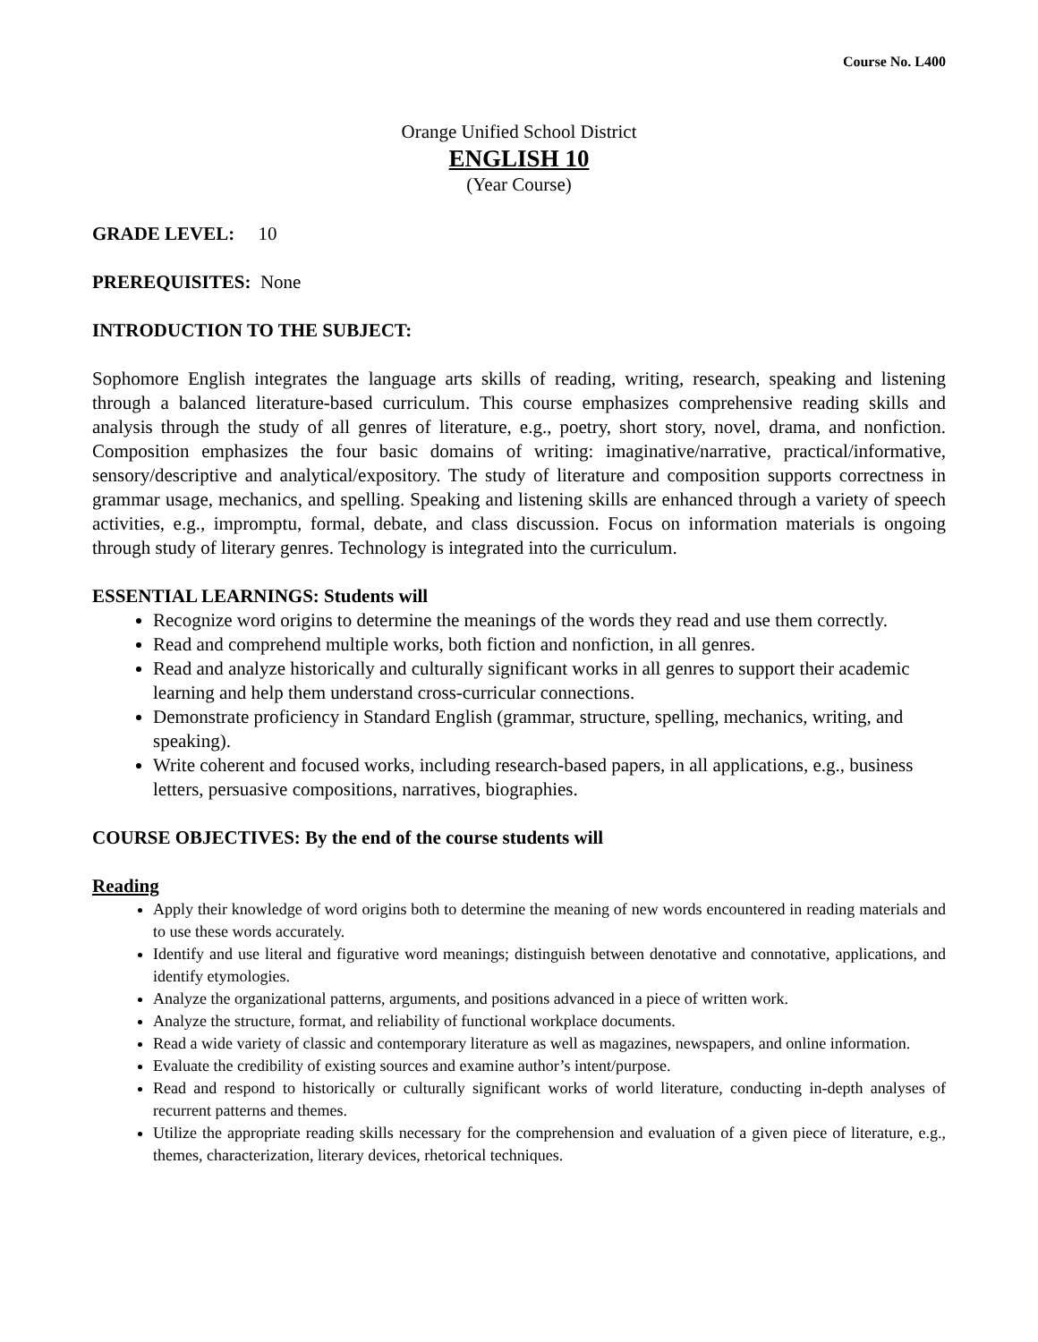Course No. L400
Orange Unified School District
ENGLISH 10
(Year Course)
GRADE LEVEL: 10
PREREQUISITES: None
INTRODUCTION TO THE SUBJECT:
Sophomore English integrates the language arts skills of reading, writing, research, speaking and listening through a balanced literature-based curriculum. This course emphasizes comprehensive reading skills and analysis through the study of all genres of literature, e.g., poetry, short story, novel, drama, and nonfiction. Composition emphasizes the four basic domains of writing: imaginative/narrative, practical/informative, sensory/descriptive and analytical/expository. The study of literature and composition supports correctness in grammar usage, mechanics, and spelling. Speaking and listening skills are enhanced through a variety of speech activities, e.g., impromptu, formal, debate, and class discussion. Focus on information materials is ongoing through study of literary genres. Technology is integrated into the curriculum.
ESSENTIAL LEARNINGS: Students will
Recognize word origins to determine the meanings of the words they read and use them correctly.
Read and comprehend multiple works, both fiction and nonfiction, in all genres.
Read and analyze historically and culturally significant works in all genres to support their academic learning and help them understand cross-curricular connections.
Demonstrate proficiency in Standard English (grammar, structure, spelling, mechanics, writing, and speaking).
Write coherent and focused works, including research-based papers, in all applications, e.g., business letters, persuasive compositions, narratives, biographies.
COURSE OBJECTIVES: By the end of the course students will
Reading
Apply their knowledge of word origins both to determine the meaning of new words encountered in reading materials and to use these words accurately.
Identify and use literal and figurative word meanings; distinguish between denotative and connotative, applications, and identify etymologies.
Analyze the organizational patterns, arguments, and positions advanced in a piece of written work.
Analyze the structure, format, and reliability of functional workplace documents.
Read a wide variety of classic and contemporary literature as well as magazines, newspapers, and online information.
Evaluate the credibility of existing sources and examine author’s intent/purpose.
Read and respond to historically or culturally significant works of world literature, conducting in-depth analyses of recurrent patterns and themes.
Utilize the appropriate reading skills necessary for the comprehension and evaluation of a given piece of literature, e.g., themes, characterization, literary devices, rhetorical techniques.